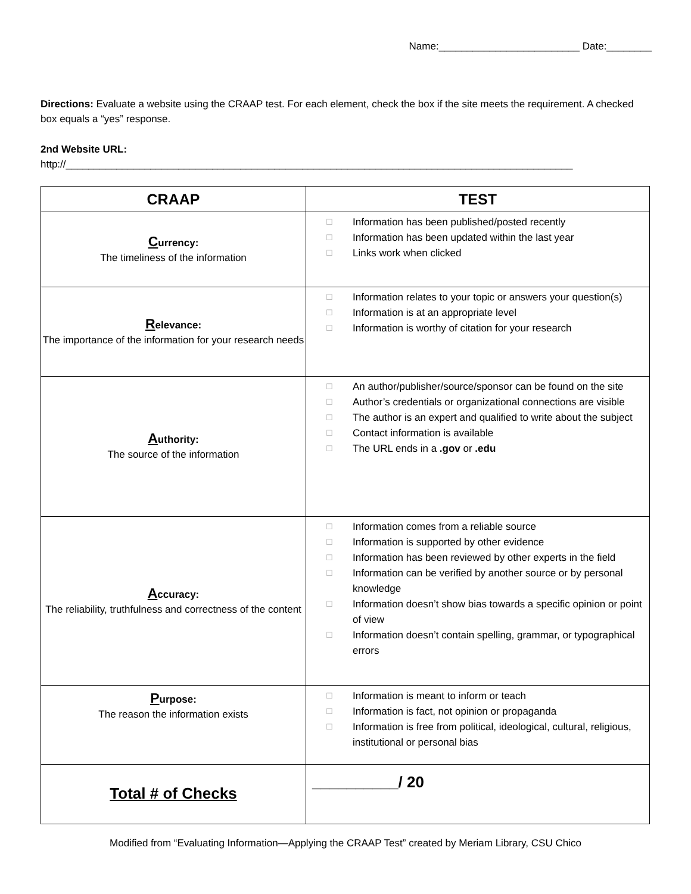Name:_________________________ Date:________
Directions: Evaluate a website using the CRAAP test. For each element, check the box if the site meets the requirement. A checked box equals a “yes” response.
2nd Website URL:
http://__________________________________________________________________________________________
| CRAAP | TEST |
| --- | --- |
| C urrency: The timeliness of the information | ☐ Information has been published/posted recently ☐ Information has been updated within the last year ☐ Links work when clicked |
| R elevance: The importance of the information for your research needs | ☐ Information relates to your topic or answers your question(s) ☐ Information is at an appropriate level ☐ Information is worthy of citation for your research |
| A uthority: The source of the information | ☐ An author/publisher/source/sponsor can be found on the site ☐ Author’s credentials or organizational connections are visible ☐ The author is an expert and qualified to write about the subject ☐ Contact information is available ☐ The URL ends in a .gov or .edu |
| A ccuracy: The reliability, truthfulness and correctness of the content | ☐ Information comes from a reliable source ☐ Information is supported by other evidence ☐ Information has been reviewed by other experts in the field ☐ Information can be verified by another source or by personal knowledge ☐ Information doesn’t show bias towards a specific opinion or point of view ☐ Information doesn’t contain spelling, grammar, or typographical errors |
| P urpose: The reason the information exists | ☐ Information is meant to inform or teach ☐ Information is fact, not opinion or propaganda ☐ Information is free from political, ideological, cultural, religious, institutional or personal bias |
| Total # of Checks | __________/ 20 |
Modified from “Evaluating Information—Applying the CRAAP Test” created by Meriam Library, CSU Chico